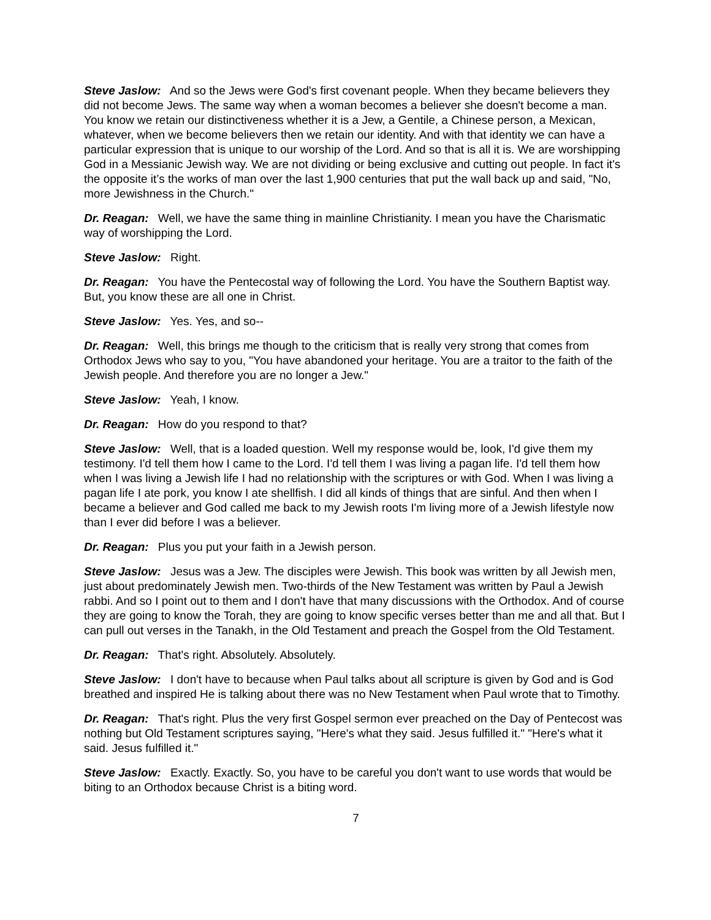Steve Jaslow: And so the Jews were God's first covenant people. When they became believers they did not become Jews. The same way when a woman becomes a believer she doesn't become a man. You know we retain our distinctiveness whether it is a Jew, a Gentile, a Chinese person, a Mexican, whatever, when we become believers then we retain our identity. And with that identity we can have a particular expression that is unique to our worship of the Lord. And so that is all it is. We are worshipping God in a Messianic Jewish way. We are not dividing or being exclusive and cutting out people. In fact it's the opposite it’s the works of man over the last 1,900 centuries that put the wall back up and said, "No, more Jewishness in the Church."
Dr. Reagan: Well, we have the same thing in mainline Christianity. I mean you have the Charismatic way of worshipping the Lord.
Steve Jaslow: Right.
Dr. Reagan: You have the Pentecostal way of following the Lord. You have the Southern Baptist way. But, you know these are all one in Christ.
Steve Jaslow: Yes. Yes, and so--
Dr. Reagan: Well, this brings me though to the criticism that is really very strong that comes from Orthodox Jews who say to you, "You have abandoned your heritage. You are a traitor to the faith of the Jewish people. And therefore you are no longer a Jew."
Steve Jaslow: Yeah, I know.
Dr. Reagan: How do you respond to that?
Steve Jaslow: Well, that is a loaded question. Well my response would be, look, I'd give them my testimony. I'd tell them how I came to the Lord. I'd tell them I was living a pagan life. I'd tell them how when I was living a Jewish life I had no relationship with the scriptures or with God. When I was living a pagan life I ate pork, you know I ate shellfish. I did all kinds of things that are sinful. And then when I became a believer and God called me back to my Jewish roots I'm living more of a Jewish lifestyle now than I ever did before I was a believer.
Dr. Reagan: Plus you put your faith in a Jewish person.
Steve Jaslow: Jesus was a Jew. The disciples were Jewish. This book was written by all Jewish men, just about predominately Jewish men. Two-thirds of the New Testament was written by Paul a Jewish rabbi. And so I point out to them and I don't have that many discussions with the Orthodox. And of course they are going to know the Torah, they are going to know specific verses better than me and all that. But I can pull out verses in the Tanakh, in the Old Testament and preach the Gospel from the Old Testament.
Dr. Reagan: That's right. Absolutely. Absolutely.
Steve Jaslow: I don't have to because when Paul talks about all scripture is given by God and is God breathed and inspired He is talking about there was no New Testament when Paul wrote that to Timothy.
Dr. Reagan: That's right. Plus the very first Gospel sermon ever preached on the Day of Pentecost was nothing but Old Testament scriptures saying, "Here's what they said. Jesus fulfilled it." "Here's what it said. Jesus fulfilled it."
Steve Jaslow: Exactly. Exactly. So, you have to be careful you don't want to use words that would be biting to an Orthodox because Christ is a biting word.
7